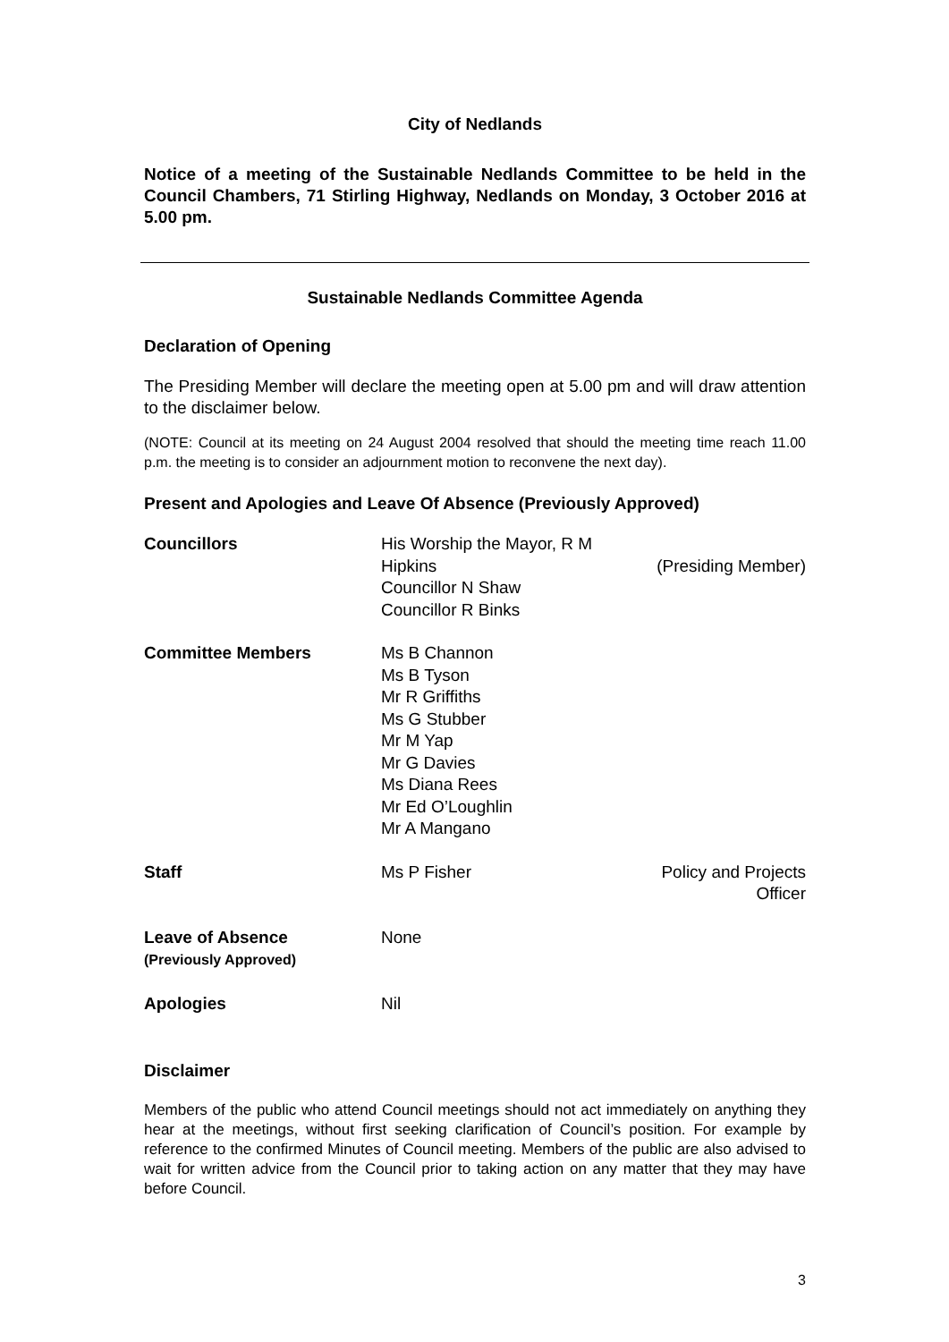City of Nedlands
Notice of a meeting of the Sustainable Nedlands Committee to be held in the Council Chambers, 71 Stirling Highway, Nedlands on Monday, 3 October 2016 at 5.00 pm.
Sustainable Nedlands Committee Agenda
Declaration of Opening
The Presiding Member will declare the meeting open at 5.00 pm and will draw attention to the disclaimer below.
(NOTE: Council at its meeting on 24 August 2004 resolved that should the meeting time reach 11.00 p.m. the meeting is to consider an adjournment motion to reconvene the next day).
Present and Apologies and Leave Of Absence (Previously Approved)
| Councillors | His Worship the Mayor, R M Hipkins Councillor N Shaw Councillor R Binks | (Presiding Member) |
| Committee Members | Ms B Channon Ms B Tyson Mr R Griffiths Ms G Stubber Mr M Yap Mr G Davies Ms Diana Rees Mr Ed O’Loughlin Mr A Mangano | |
| Staff | Ms P Fisher | Policy and Projects Officer |
| Leave of Absence (Previously Approved) | None | |
| Apologies | Nil | |
Disclaimer
Members of the public who attend Council meetings should not act immediately on anything they hear at the meetings, without first seeking clarification of Council’s position. For example by reference to the confirmed Minutes of Council meeting. Members of the public are also advised to wait for written advice from the Council prior to taking action on any matter that they may have before Council.
3